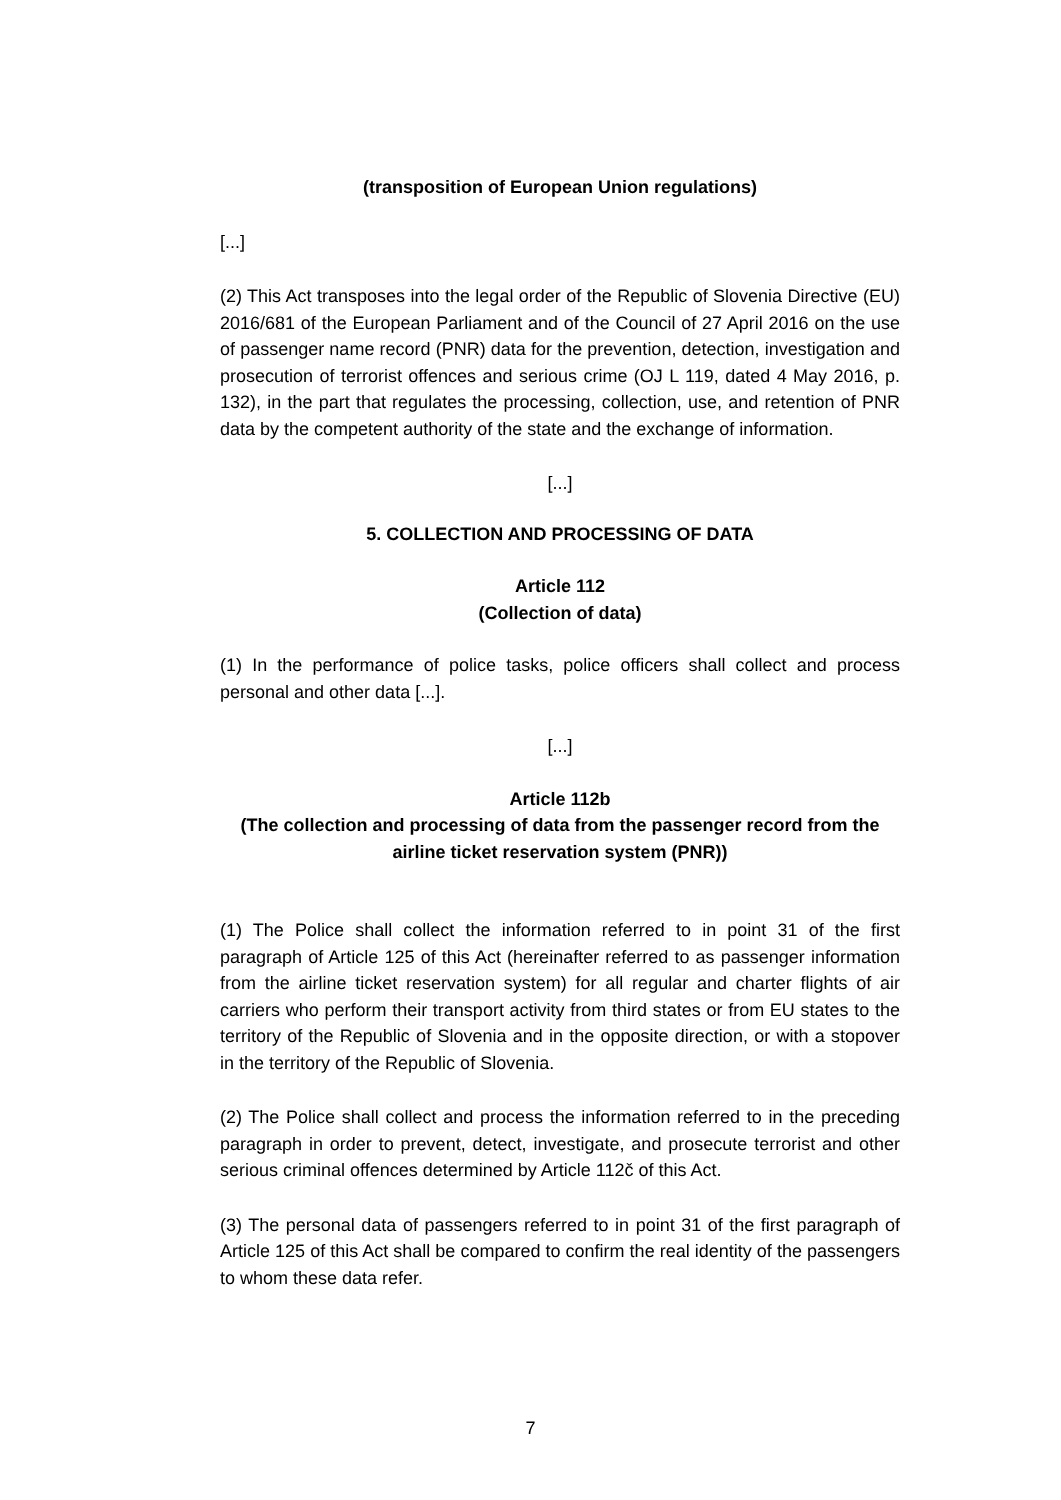(transposition of European Union regulations)
[...]
(2) This Act transposes into the legal order of the Republic of Slovenia Directive (EU) 2016/681 of the European Parliament and of the Council of 27 April 2016 on the use of passenger name record (PNR) data for the prevention, detection, investigation and prosecution of terrorist offences and serious crime (OJ L 119, dated 4 May 2016, p. 132), in the part that regulates the processing, collection, use, and retention of PNR data by the competent authority of the state and the exchange of information.
[...]
5. COLLECTION AND PROCESSING OF DATA
Article 112
(Collection of data)
(1) In the performance of police tasks, police officers shall collect and process personal and other data [...].
[...]
Article 112b
(The collection and processing of data from the passenger record from the airline ticket reservation system (PNR))
(1) The Police shall collect the information referred to in point 31 of the first paragraph of Article 125 of this Act (hereinafter referred to as passenger information from the airline ticket reservation system) for all regular and charter flights of air carriers who perform their transport activity from third states or from EU states to the territory of the Republic of Slovenia and in the opposite direction, or with a stopover in the territory of the Republic of Slovenia.
(2) The Police shall collect and process the information referred to in the preceding paragraph in order to prevent, detect, investigate, and prosecute terrorist and other serious criminal offences determined by Article 112č of this Act.
(3) The personal data of passengers referred to in point 31 of the first paragraph of Article 125 of this Act shall be compared to confirm the real identity of the passengers to whom these data refer.
7